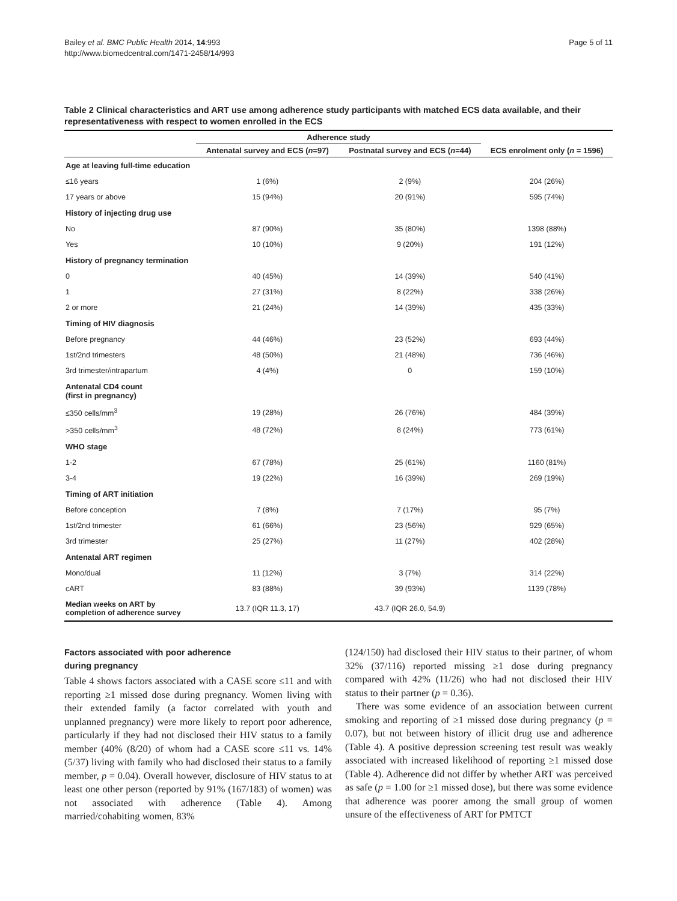Bailey et al. BMC Public Health 2014, 14:993
http://www.biomedcentral.com/1471-2458/14/993
Page 5 of 11
Table 2 Clinical characteristics and ART use among adherence study participants with matched ECS data available, and their representativeness with respect to women enrolled in the ECS
| | Adherence study | | |
| --- | --- | --- | --- |
| | Antenatal survey and ECS ( n =97) | Postnatal survey and ECS ( n =44) | ECS enrolment only ( n = 1596) |
| Age at leaving full-time education | | | |
| ≤16 years | 1 (6%) | 2 (9%) | 204 (26%) |
| 17 years or above | 15 (94%) | 20 (91%) | 595 (74%) |
| History of injecting drug use | | | |
| No | 87 (90%) | 35 (80%) | 1398 (88%) |
| Yes | 10 (10%) | 9 (20%) | 191 (12%) |
| History of pregnancy termination | | | |
| 0 | 40 (45%) | 14 (39%) | 540 (41%) |
| 1 | 27 (31%) | 8 (22%) | 338 (26%) |
| 2 or more | 21 (24%) | 14 (39%) | 435 (33%) |
| Timing of HIV diagnosis | | | |
| Before pregnancy | 44 (46%) | 23 (52%) | 693 (44%) |
| 1st/2nd trimesters | 48 (50%) | 21 (48%) | 736 (46%) |
| 3rd trimester/intrapartum | 4 (4%) | 0 | 159 (10%) |
| Antenatal CD4 count (first in pregnancy) | | | |
| ≤350 cells/mm<sup>3</sup> | 19 (28%) | 26 (76%) | 484 (39%) |
| >350 cells/mm<sup>3</sup> | 48 (72%) | 8 (24%) | 773 (61%) |
| WHO stage | | | |
| 1-2 | 67 (78%) | 25 (61%) | 1160 (81%) |
| 3-4 | 19 (22%) | 16 (39%) | 269 (19%) |
| Timing of ART initiation | | | |
| Before conception | 7 (8%) | 7 (17%) | 95 (7%) |
| 1st/2nd trimester | 61 (66%) | 23 (56%) | 929 (65%) |
| 3rd trimester | 25 (27%) | 11 (27%) | 402 (28%) |
| Antenatal ART regimen | | | |
| Mono/dual | 11 (12%) | 3 (7%) | 314 (22%) |
| cART | 83 (88%) | 39 (93%) | 1139 (78%) |
| Median weeks on ART by completion of adherence survey | 13.7 (IQR 11.3, 17) | 43.7 (IQR 26.0, 54.9) | |
Factors associated with poor adherence
during pregnancy
Table 4 shows factors associated with a CASE score ≤11 and with reporting ≥1 missed dose during pregnancy. Women living with their extended family (a factor correlated with youth and unplanned pregnancy) were more likely to report poor adherence, particularly if they had not disclosed their HIV status to a family member (40% (8/20) of whom had a CASE score ≤11 vs. 14% (5/37) living with family who had disclosed their status to a family member, p = 0.04). Overall however, disclosure of HIV status to at least one other person (reported by 91% (167/183) of women) was not associated with adherence (Table 4). Among married/cohabiting women, 83%
(124/150) had disclosed their HIV status to their partner, of whom 32% (37/116) reported missing ≥1 dose during pregnancy compared with 42% (11/26) who had not disclosed their HIV status to their partner (p = 0.36).
There was some evidence of an association between current smoking and reporting of ≥1 missed dose during pregnancy (p = 0.07), but not between history of illicit drug use and adherence (Table 4). A positive depression screening test result was weakly associated with increased likelihood of reporting ≥1 missed dose (Table 4). Adherence did not differ by whether ART was perceived as safe (p = 1.00 for ≥1 missed dose), but there was some evidence that adherence was poorer among the small group of women unsure of the effectiveness of ART for PMTCT